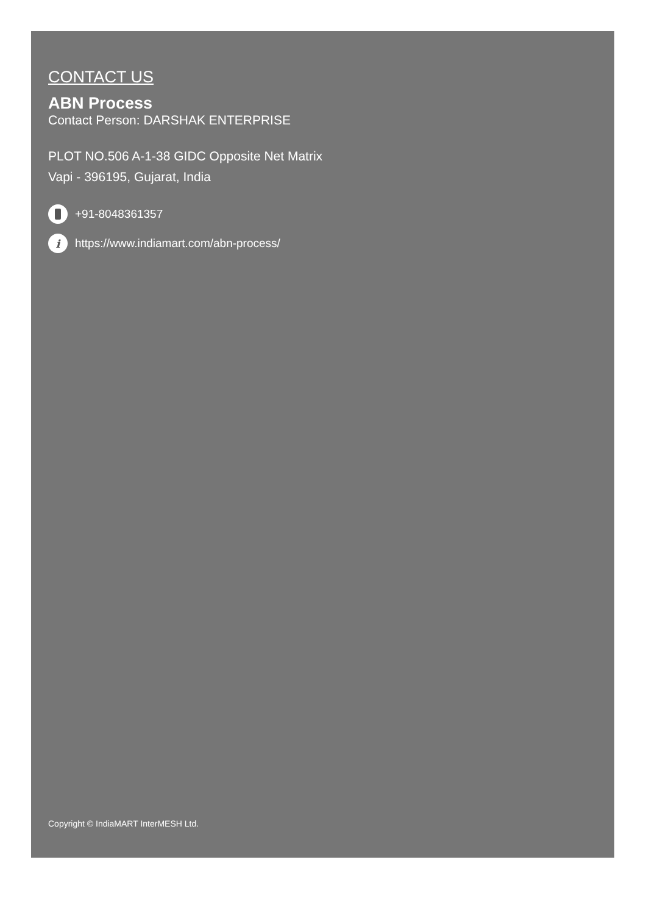CONTACT US
ABN Process
Contact Person: DARSHAK ENTERPRISE
PLOT NO.506 A-1-38 GIDC Opposite Net Matrix
Vapi - 396195, Gujarat, India
+91-8048361357
ihttps://www.indiamart.com/abn-process/
Copyright © IndiaMART InterMESH Ltd.